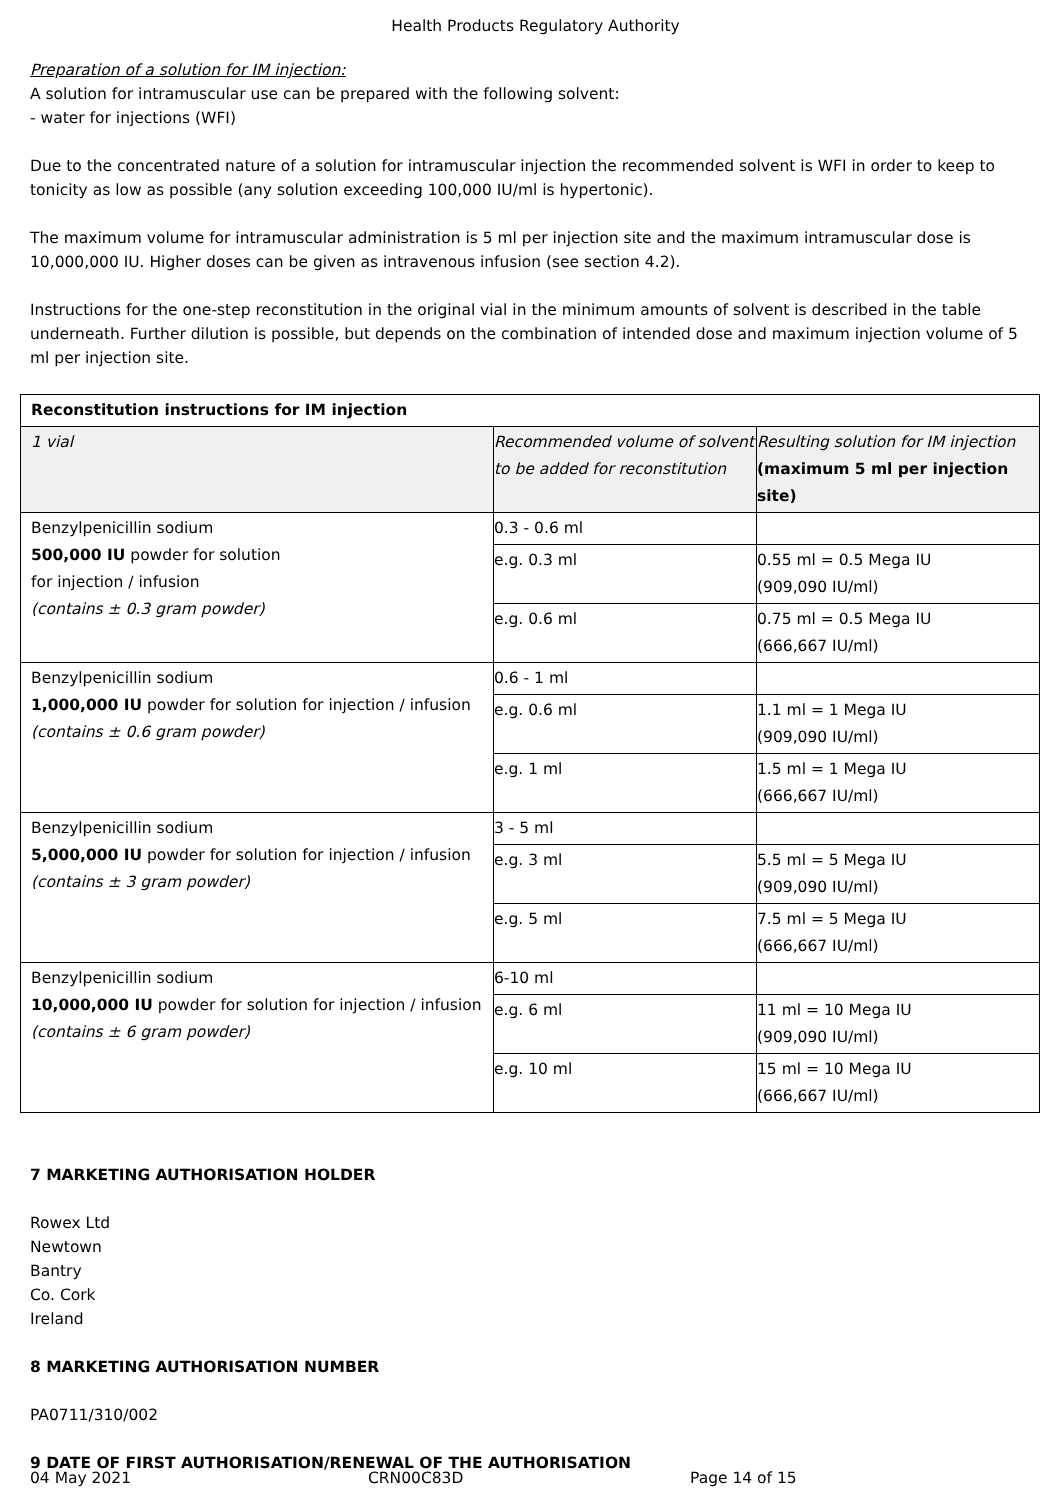Health Products Regulatory Authority
Preparation of a solution for IM injection:
A solution for intramuscular use can be prepared with the following solvent:
- water for injections (WFI)
Due to the concentrated nature of a solution for intramuscular injection the recommended solvent is WFI in order to keep to tonicity as low as possible (any solution exceeding 100,000 IU/ml is hypertonic).
The maximum volume for intramuscular administration is 5 ml per injection site and the maximum intramuscular dose is 10,000,000 IU. Higher doses can be given as intravenous infusion (see section 4.2).
Instructions for the one-step reconstitution in the original vial in the minimum amounts of solvent is described in the table underneath. Further dilution is possible, but depends on the combination of intended dose and maximum injection volume of 5 ml per injection site.
| Reconstitution instructions for IM injection | | |
| --- | --- | --- |
| 1 vial | Recommended volume of solvent to be added for reconstitution | Resulting solution for IM injection (maximum 5 ml per injection site) |
| Benzylpenicillin sodium 500,000 IU powder for solution for injection / infusion (contains ± 0.3 gram powder) | 0.3 - 0.6 ml | |
| | e.g. 0.3 ml | 0.55 ml = 0.5 Mega IU (909,090 IU/ml) |
| | e.g. 0.6 ml | 0.75 ml = 0.5 Mega IU (666,667 IU/ml) |
| Benzylpenicillin sodium 1,000,000 IU powder for solution for injection / infusion (contains ± 0.6 gram powder) | 0.6 - 1 ml | |
| | e.g. 0.6 ml | 1.1 ml = 1 Mega IU (909,090 IU/ml) |
| | e.g. 1 ml | 1.5 ml = 1 Mega IU (666,667 IU/ml) |
| Benzylpenicillin sodium 5,000,000 IU powder for solution for injection / infusion (contains ± 3 gram powder) | 3 - 5 ml | |
| | e.g. 3 ml | 5.5 ml = 5 Mega IU (909,090 IU/ml) |
| | e.g. 5 ml | 7.5 ml = 5 Mega IU (666,667 IU/ml) |
| Benzylpenicillin sodium 10,000,000 IU powder for solution for injection / infusion (contains ± 6 gram powder) | 6-10 ml | |
| | e.g. 6 ml | 11 ml = 10 Mega IU (909,090 IU/ml) |
| | e.g. 10 ml | 15 ml = 10 Mega IU (666,667 IU/ml) |
7 MARKETING AUTHORISATION HOLDER
Rowex Ltd
Newtown
Bantry
Co. Cork
Ireland
8 MARKETING AUTHORISATION NUMBER
PA0711/310/002
9 DATE OF FIRST AUTHORISATION/RENEWAL OF THE AUTHORISATION
04 May 2021 CRN00C83D Page 14 of 15